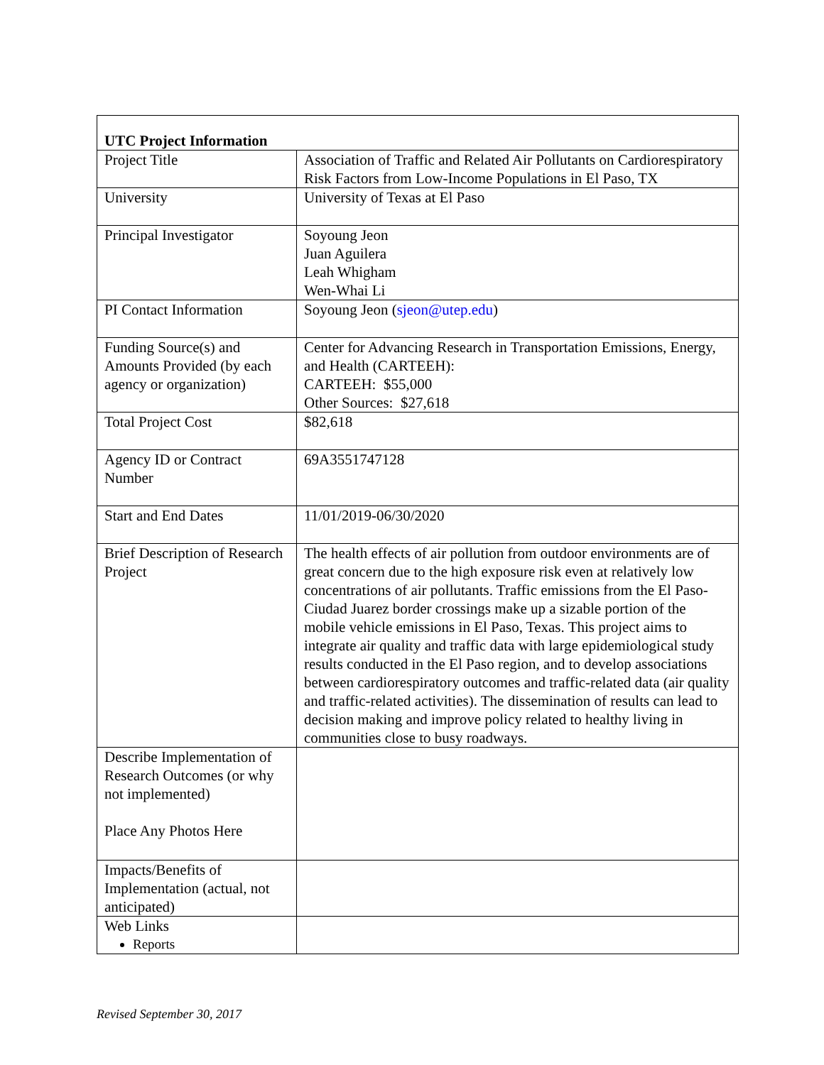| UTC Project Information | |
| --- | --- |
| Project Title | Association of Traffic and Related Air Pollutants on Cardiorespiratory Risk Factors from Low-Income Populations in El Paso, TX |
| University | University of Texas at El Paso |
| Principal Investigator | Soyoung Jeon Juan Aguilera Leah Whigham Wen-Whai Li |
| PI Contact Information | Soyoung Jeon ( sjeon@utep.edu ) |
| Funding Source(s) and Amounts Provided (by each agency or organization) | Center for Advancing Research in Transportation Emissions, Energy, and Health (CARTEEH): CARTEEH: $55,000 Other Sources: $27,618 |
| Total Project Cost | $82,618 |
| Agency ID or Contract Number | 69A3551747128 |
| Start and End Dates | 11/01/2019-06/30/2020 |
| Brief Description of Research Project | The health effects of air pollution from outdoor environments are of great concern due to the high exposure risk even at relatively low concentrations of air pollutants. Traffic emissions from the El Paso-Ciudad Juarez border crossings make up a sizable portion of the mobile vehicle emissions in El Paso, Texas. This project aims to integrate air quality and traffic data with large epidemiological study results conducted in the El Paso region, and to develop associations between cardiorespiratory outcomes and traffic-related data (air quality and traffic-related activities). The dissemination of results can lead to decision making and improve policy related to healthy living in communities close to busy roadways. |
| Describe Implementation of Research Outcomes (or why not implemented) Place Any Photos Here | |
| Impacts/Benefits of Implementation (actual, not anticipated) | |
| Web Links Reports | |
Revised September 30, 2017